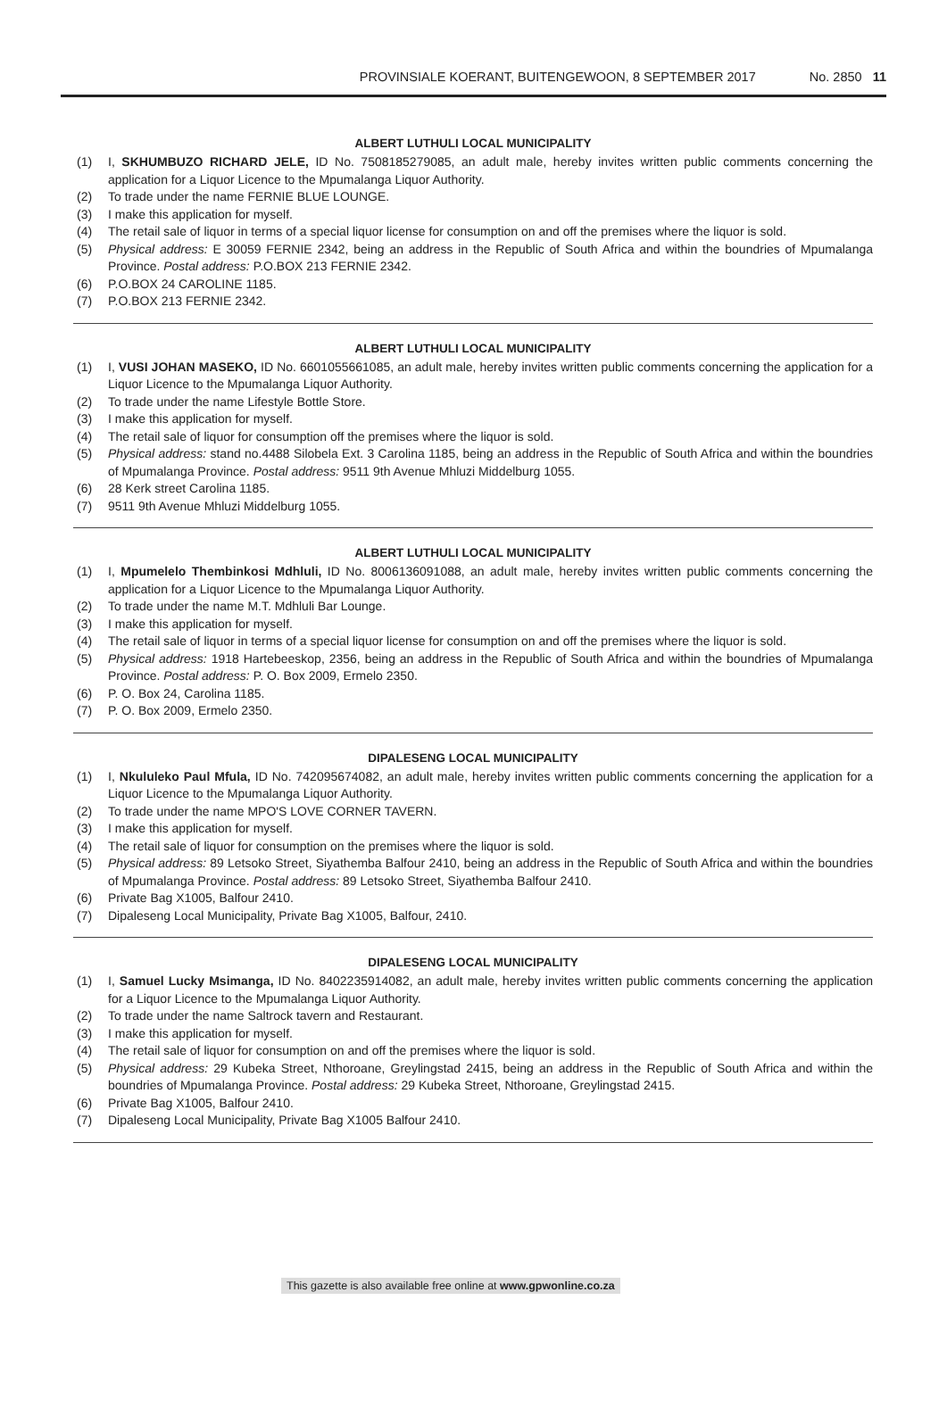PROVINSIALE KOERANT, BUITENGEWOON, 8 SEPTEMBER 2017 No. 2850 11
ALBERT LUTHULI LOCAL MUNICIPALITY
(1) I, SKHUMBUZO RICHARD JELE, ID No. 7508185279085, an adult male, hereby invites written public comments concerning the application for a Liquor Licence to the Mpumalanga Liquor Authority.
(2) To trade under the name FERNIE BLUE LOUNGE.
(3) I make this application for myself.
(4) The retail sale of liquor in terms of a special liquor license for consumption on and off the premises where the liquor is sold.
(5) Physical address: E 30059 FERNIE 2342, being an address in the Republic of South Africa and within the boundries of Mpumalanga Province. Postal address: P.O.BOX 213 FERNIE 2342.
(6) P.O.BOX 24 CAROLINE 1185.
(7) P.O.BOX 213 FERNIE 2342.
ALBERT LUTHULI LOCAL MUNICIPALITY
(1) I, VUSI JOHAN MASEKO, ID No. 6601055661085, an adult male, hereby invites written public comments concerning the application for a Liquor Licence to the Mpumalanga Liquor Authority.
(2) To trade under the name Lifestyle Bottle Store.
(3) I make this application for myself.
(4) The retail sale of liquor for consumption off the premises where the liquor is sold.
(5) Physical address: stand no.4488 Silobela Ext. 3 Carolina 1185, being an address in the Republic of South Africa and within the boundries of Mpumalanga Province. Postal address: 9511 9th Avenue Mhluzi Middelburg 1055.
(6) 28 Kerk street Carolina 1185.
(7) 9511 9th Avenue Mhluzi Middelburg 1055.
ALBERT LUTHULI LOCAL MUNICIPALITY
(1) I, Mpumelelo Thembinkosi Mdhluli, ID No. 8006136091088, an adult male, hereby invites written public comments concerning the application for a Liquor Licence to the Mpumalanga Liquor Authority.
(2) To trade under the name M.T. Mdhluli Bar Lounge.
(3) I make this application for myself.
(4) The retail sale of liquor in terms of a special liquor license for consumption on and off the premises where the liquor is sold.
(5) Physical address: 1918 Hartebeeskop, 2356, being an address in the Republic of South Africa and within the boundries of Mpumalanga Province. Postal address: P. O. Box 2009, Ermelo 2350.
(6) P. O. Box 24, Carolina 1185.
(7) P. O. Box 2009, Ermelo 2350.
DIPALESENG LOCAL MUNICIPALITY
(1) I, Nkululeko Paul Mfula, ID No. 742095674082, an adult male, hereby invites written public comments concerning the application for a Liquor Licence to the Mpumalanga Liquor Authority.
(2) To trade under the name MPO'S LOVE CORNER TAVERN.
(3) I make this application for myself.
(4) The retail sale of liquor for consumption on the premises where the liquor is sold.
(5) Physical address: 89 Letsoko Street, Siyathemba Balfour 2410, being an address in the Republic of South Africa and within the boundries of Mpumalanga Province. Postal address: 89 Letsoko Street, Siyathemba Balfour 2410.
(6) Private Bag X1005, Balfour 2410.
(7) Dipaleseng Local Municipality, Private Bag X1005, Balfour, 2410.
DIPALESENG LOCAL MUNICIPALITY
(1) I, Samuel Lucky Msimanga, ID No. 8402235914082, an adult male, hereby invites written public comments concerning the application for a Liquor Licence to the Mpumalanga Liquor Authority.
(2) To trade under the name Saltrock tavern and Restaurant.
(3) I make this application for myself.
(4) The retail sale of liquor for consumption on and off the premises where the liquor is sold.
(5) Physical address: 29 Kubeka Street, Nthoroane, Greylingstad 2415, being an address in the Republic of South Africa and within the boundries of Mpumalanga Province. Postal address: 29 Kubeka Street, Nthoroane, Greylingstad 2415.
(6) Private Bag X1005, Balfour 2410.
(7) Dipaleseng Local Municipality, Private Bag X1005 Balfour 2410.
This gazette is also available free online at www.gpwonline.co.za